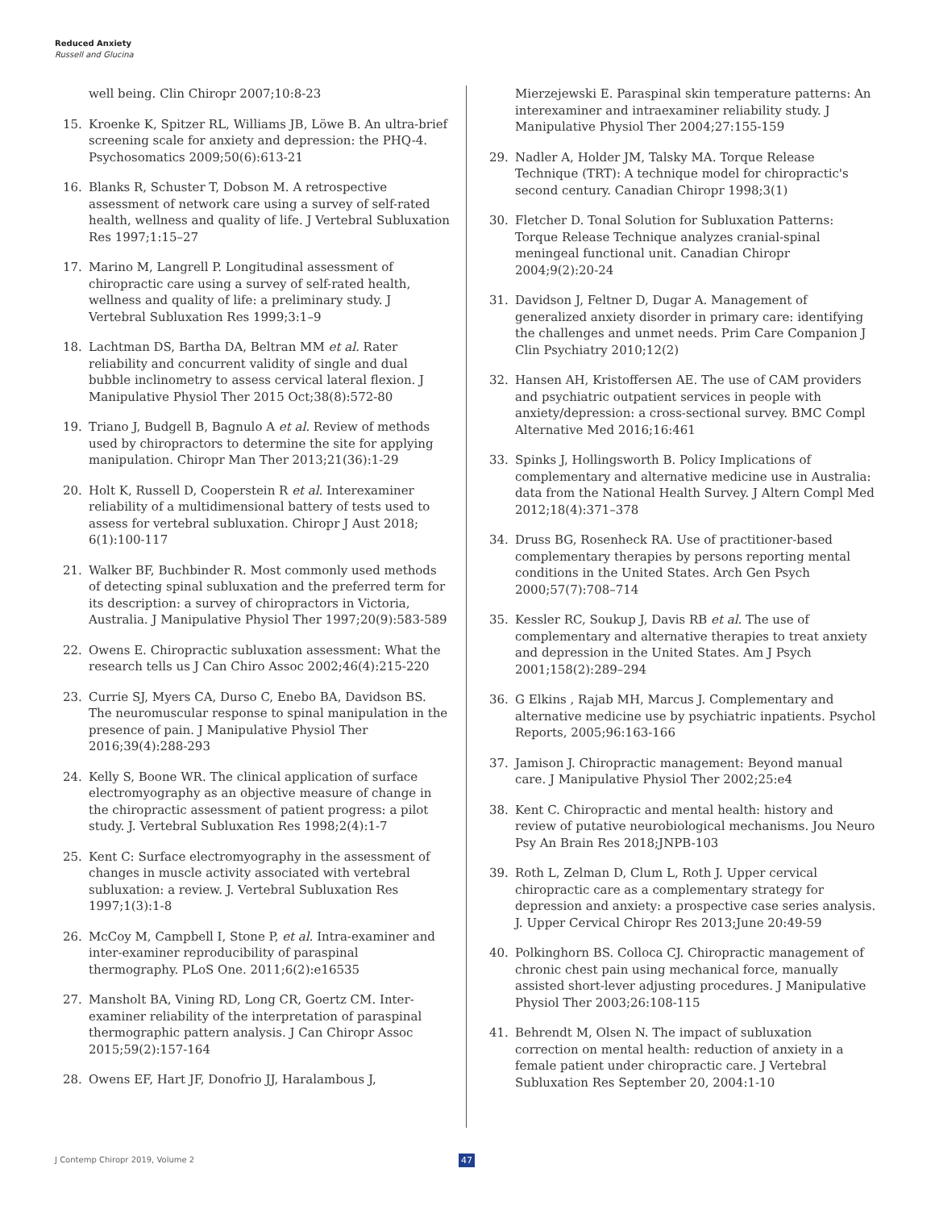Reduced Anxiety
Russell and Glucina
well being. Clin Chiropr 2007;10:8-23
15. Kroenke K, Spitzer RL, Williams JB, Löwe B. An ultra-brief screening scale for anxiety and depression: the PHQ-4. Psychosomatics 2009;50(6):613-21
16. Blanks R, Schuster T, Dobson M. A retrospective assessment of network care using a survey of self-rated health, wellness and quality of life. J Vertebral Subluxation Res 1997;1:15–27
17. Marino M, Langrell P. Longitudinal assessment of chiropractic care using a survey of self-rated health, wellness and quality of life: a preliminary study. J Vertebral Subluxation Res 1999;3:1–9
18. Lachtman DS, Bartha DA, Beltran MM et al. Rater reliability and concurrent validity of single and dual bubble inclinometry to assess cervical lateral flexion. J Manipulative Physiol Ther 2015 Oct;38(8):572-80
19. Triano J, Budgell B, Bagnulo A et al. Review of methods used by chiropractors to determine the site for applying manipulation. Chiropr Man Ther 2013;21(36):1-29
20. Holt K, Russell D, Cooperstein R et al. Interexaminer reliability of a multidimensional battery of tests used to assess for vertebral subluxation. Chiropr J Aust 2018; 6(1):100-117
21. Walker BF, Buchbinder R. Most commonly used methods of detecting spinal subluxation and the preferred term for its description: a survey of chiropractors in Victoria, Australia. J Manipulative Physiol Ther 1997;20(9):583-589
22. Owens E. Chiropractic subluxation assessment: What the research tells us J Can Chiro Assoc 2002;46(4):215-220
23. Currie SJ, Myers CA, Durso C, Enebo BA, Davidson BS. The neuromuscular response to spinal manipulation in the presence of pain. J Manipulative Physiol Ther 2016;39(4):288-293
24. Kelly S, Boone WR. The clinical application of surface electromyography as an objective measure of change in the chiropractic assessment of patient progress: a pilot study. J. Vertebral Subluxation Res 1998;2(4):1-7
25. Kent C: Surface electromyography in the assessment of changes in muscle activity associated with vertebral subluxation: a review. J. Vertebral Subluxation Res 1997;1(3):1-8
26. McCoy M, Campbell I, Stone P, et al. Intra-examiner and inter-examiner reproducibility of paraspinal thermography. PLoS One. 2011;6(2):e16535
27. Mansholt BA, Vining RD, Long CR, Goertz CM. Inter-examiner reliability of the interpretation of paraspinal thermographic pattern analysis. J Can Chiropr Assoc 2015;59(2):157-164
28. Owens EF, Hart JF, Donofrio JJ, Haralambous J,
Mierzejewski E. Paraspinal skin temperature patterns: An interexaminer and intraexaminer reliability study. J Manipulative Physiol Ther 2004;27:155-159
29. Nadler A, Holder JM, Talsky MA. Torque Release Technique (TRT): A technique model for chiropractic's second century. Canadian Chiropr 1998;3(1)
30. Fletcher D. Tonal Solution for Subluxation Patterns: Torque Release Technique analyzes cranial-spinal meningeal functional unit. Canadian Chiropr 2004;9(2):20-24
31. Davidson J, Feltner D, Dugar A. Management of generalized anxiety disorder in primary care: identifying the challenges and unmet needs. Prim Care Companion J Clin Psychiatry 2010;12(2)
32. Hansen AH, Kristoffersen AE. The use of CAM providers and psychiatric outpatient services in people with anxiety/depression: a cross-sectional survey. BMC Compl Alternative Med 2016;16:461
33. Spinks J, Hollingsworth B. Policy Implications of complementary and alternative medicine use in Australia: data from the National Health Survey. J Altern Compl Med 2012;18(4):371–378
34. Druss BG, Rosenheck RA. Use of practitioner-based complementary therapies by persons reporting mental conditions in the United States. Arch Gen Psych 2000;57(7):708–714
35. Kessler RC, Soukup J, Davis RB et al. The use of complementary and alternative therapies to treat anxiety and depression in the United States. Am J Psych 2001;158(2):289–294
36. G Elkins , Rajab MH, Marcus J. Complementary and alternative medicine use by psychiatric inpatients. Psychol Reports, 2005;96:163-166
37. Jamison J. Chiropractic management: Beyond manual care. J Manipulative Physiol Ther 2002;25:e4
38. Kent C. Chiropractic and mental health: history and review of putative neurobiological mechanisms. Jou Neuro Psy An Brain Res 2018;JNPB-103
39. Roth L, Zelman D, Clum L, Roth J. Upper cervical chiropractic care as a complementary strategy for depression and anxiety: a prospective case series analysis. J. Upper Cervical Chiropr Res 2013;June 20:49-59
40. Polkinghorn BS. Colloca CJ. Chiropractic management of chronic chest pain using mechanical force, manually assisted short-lever adjusting procedures. J Manipulative Physiol Ther 2003;26:108-115
41. Behrendt M, Olsen N. The impact of subluxation correction on mental health: reduction of anxiety in a female patient under chiropractic care. J Vertebral Subluxation Res September 20, 2004:1-10
J Contemp Chiropr 2019, Volume 2
47